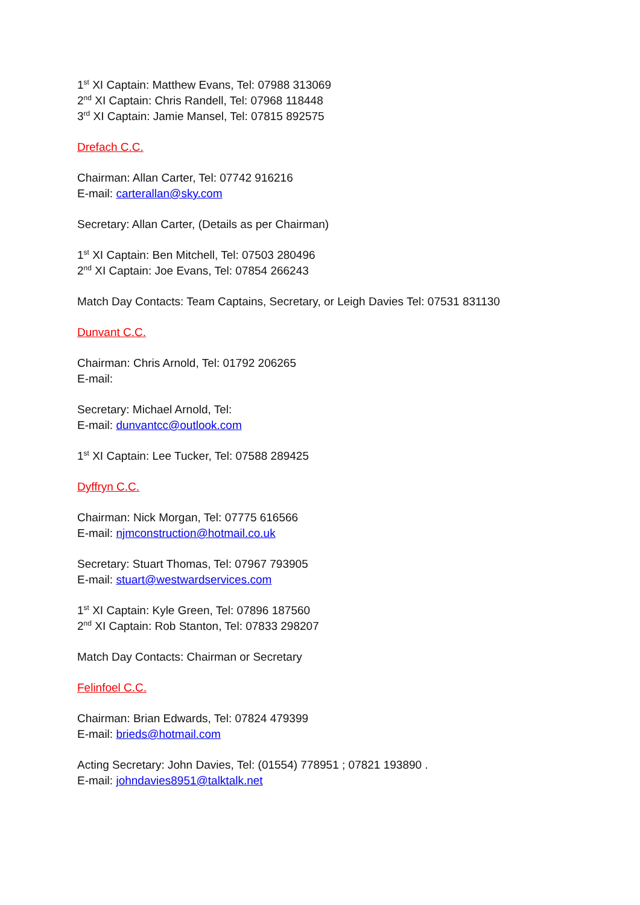1<sup>st</sup> XI Captain: Matthew Evans, Tel: 07988 313069
2<sup>nd</sup> XI Captain: Chris Randell, Tel: 07968 118448
3<sup>rd</sup> XI Captain: Jamie Mansel, Tel: 07815 892575
Drefach C.C.
Chairman: Allan Carter, Tel: 07742 916216
E-mail: carterallan@sky.com
Secretary: Allan Carter, (Details as per Chairman)
1<sup>st</sup> XI Captain: Ben Mitchell, Tel: 07503 280496
2<sup>nd</sup> XI Captain: Joe Evans, Tel: 07854 266243
Match Day Contacts: Team Captains, Secretary, or Leigh Davies Tel: 07531 831130
Dunvant C.C.
Chairman: Chris Arnold, Tel: 01792 206265
E-mail:
Secretary: Michael Arnold, Tel:
E-mail: dunvantcc@outlook.com
1<sup>st</sup> XI Captain: Lee Tucker, Tel: 07588 289425
Dyffryn C.C.
Chairman: Nick Morgan, Tel: 07775 616566
E-mail: njmconstruction@hotmail.co.uk
Secretary: Stuart Thomas, Tel: 07967 793905
E-mail: stuart@westwardservices.com
1<sup>st</sup> XI Captain: Kyle Green, Tel: 07896 187560
2<sup>nd</sup> XI Captain: Rob Stanton, Tel: 07833 298207
Match Day Contacts: Chairman or Secretary
Felinfoel C.C.
Chairman: Brian Edwards, Tel: 07824 479399
E-mail: brieds@hotmail.com
Acting Secretary: John Davies, Tel: (01554) 778951 ; 07821 193890 .
E-mail: johndavies8951@talktalk.net